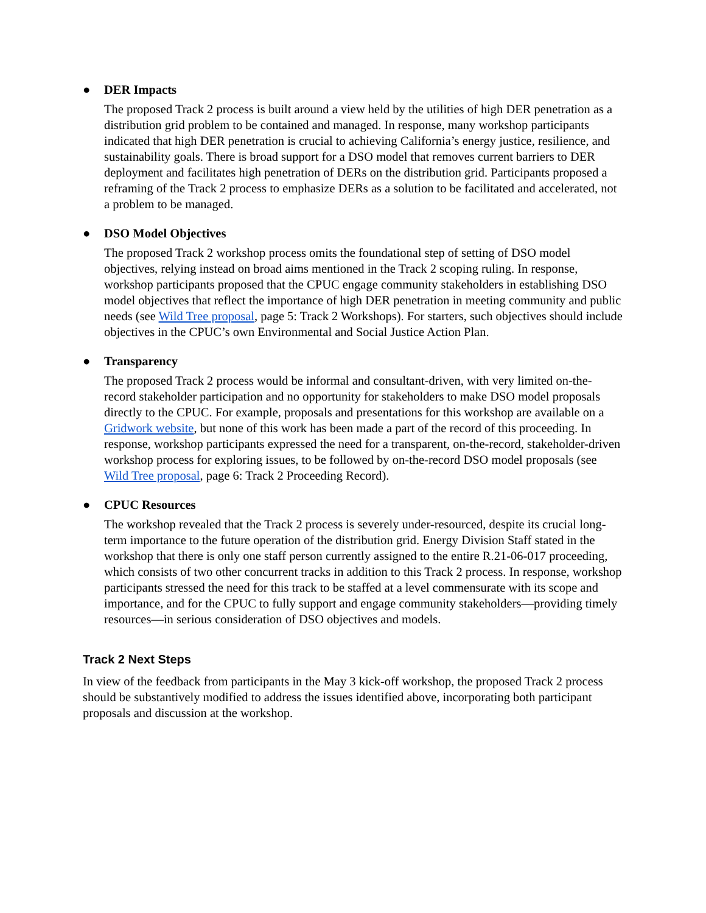● DER Impacts
The proposed Track 2 process is built around a view held by the utilities of high DER penetration as a distribution grid problem to be contained and managed. In response, many workshop participants indicated that high DER penetration is crucial to achieving California’s energy justice, resilience, and sustainability goals. There is broad support for a DSO model that removes current barriers to DER deployment and facilitates high penetration of DERs on the distribution grid. Participants proposed a reframing of the Track 2 process to emphasize DERs as a solution to be facilitated and accelerated, not a problem to be managed.
● DSO Model Objectives
The proposed Track 2 workshop process omits the foundational step of setting of DSO model objectives, relying instead on broad aims mentioned in the Track 2 scoping ruling. In response, workshop participants proposed that the CPUC engage community stakeholders in establishing DSO model objectives that reflect the importance of high DER penetration in meeting community and public needs (see Wild Tree proposal, page 5: Track 2 Workshops). For starters, such objectives should include objectives in the CPUC’s own Environmental and Social Justice Action Plan.
● Transparency
The proposed Track 2 process would be informal and consultant-driven, with very limited on-the-record stakeholder participation and no opportunity for stakeholders to make DSO model proposals directly to the CPUC. For example, proposals and presentations for this workshop are available on a Gridwork website, but none of this work has been made a part of the record of this proceeding. In response, workshop participants expressed the need for a transparent, on-the-record, stakeholder-driven workshop process for exploring issues, to be followed by on-the-record DSO model proposals (see Wild Tree proposal, page 6: Track 2 Proceeding Record).
● CPUC Resources
The workshop revealed that the Track 2 process is severely under-resourced, despite its crucial long-term importance to the future operation of the distribution grid. Energy Division Staff stated in the workshop that there is only one staff person currently assigned to the entire R.21-06-017 proceeding, which consists of two other concurrent tracks in addition to this Track 2 process. In response, workshop participants stressed the need for this track to be staffed at a level commensurate with its scope and importance, and for the CPUC to fully support and engage community stakeholders—providing timely resources—in serious consideration of DSO objectives and models.
Track 2 Next Steps
In view of the feedback from participants in the May 3 kick-off workshop, the proposed Track 2 process should be substantively modified to address the issues identified above, incorporating both participant proposals and discussion at the workshop.